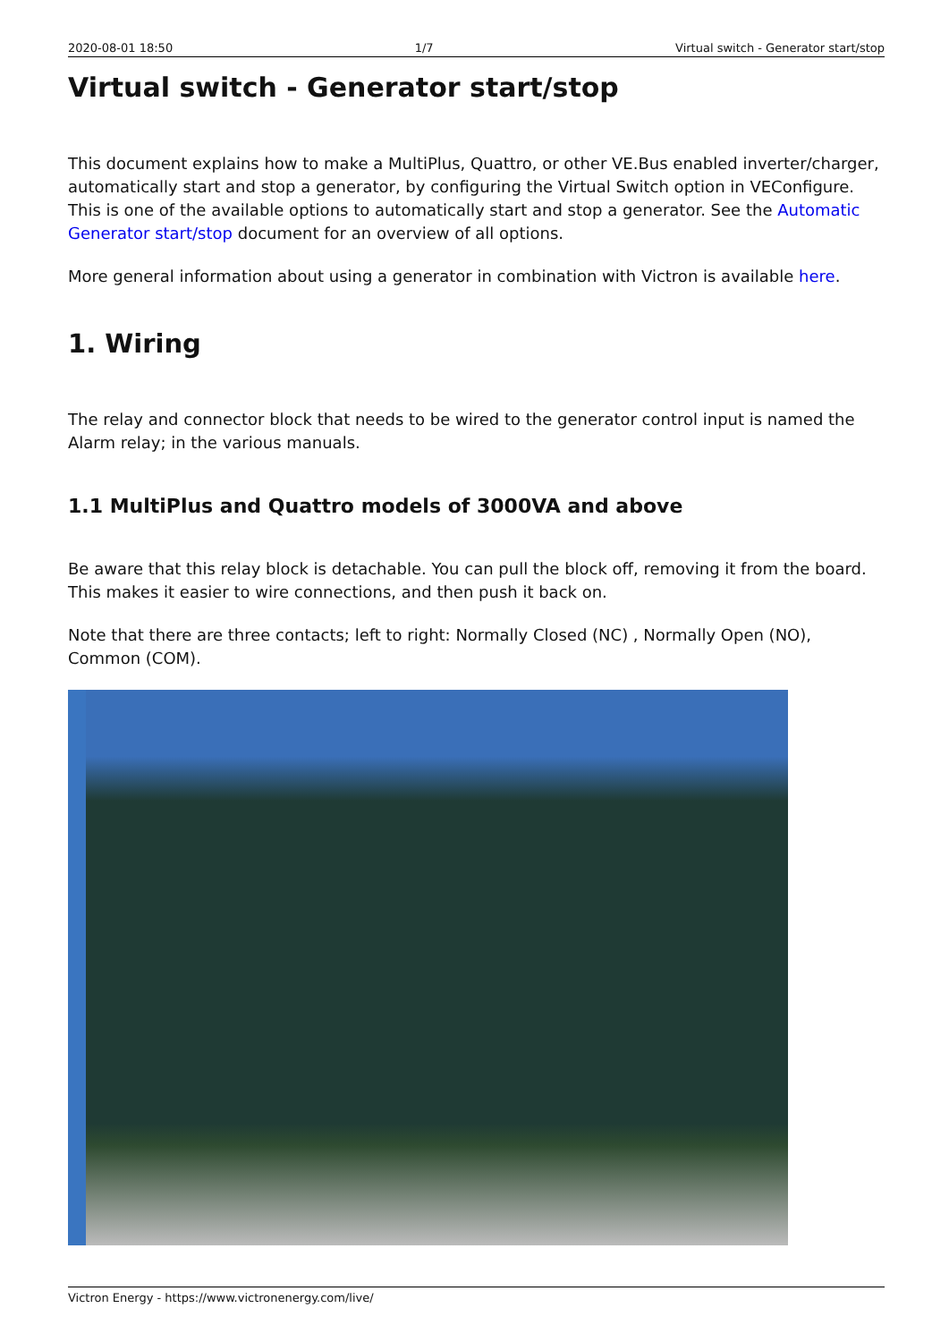2020-08-01 18:50 1/7 Virtual switch - Generator start/stop
Virtual switch - Generator start/stop
This document explains how to make a MultiPlus, Quattro, or other VE.Bus enabled inverter/charger, automatically start and stop a generator, by configuring the Virtual Switch option in VEConfigure. This is one of the available options to automatically start and stop a generator. See the Automatic Generator start/stop document for an overview of all options.
More general information about using a generator in combination with Victron is available here.
1. Wiring
The relay and connector block that needs to be wired to the generator control input is named the Alarm relay; in the various manuals.
1.1 MultiPlus and Quattro models of 3000VA and above
Be aware that this relay block is detachable. You can pull the block off, removing it from the board. This makes it easier to wire connections, and then push it back on.
Note that there are three contacts; left to right: Normally Closed (NC) , Normally Open (NO), Common (COM).
Victron Energy - https://www.victronenergy.com/live/